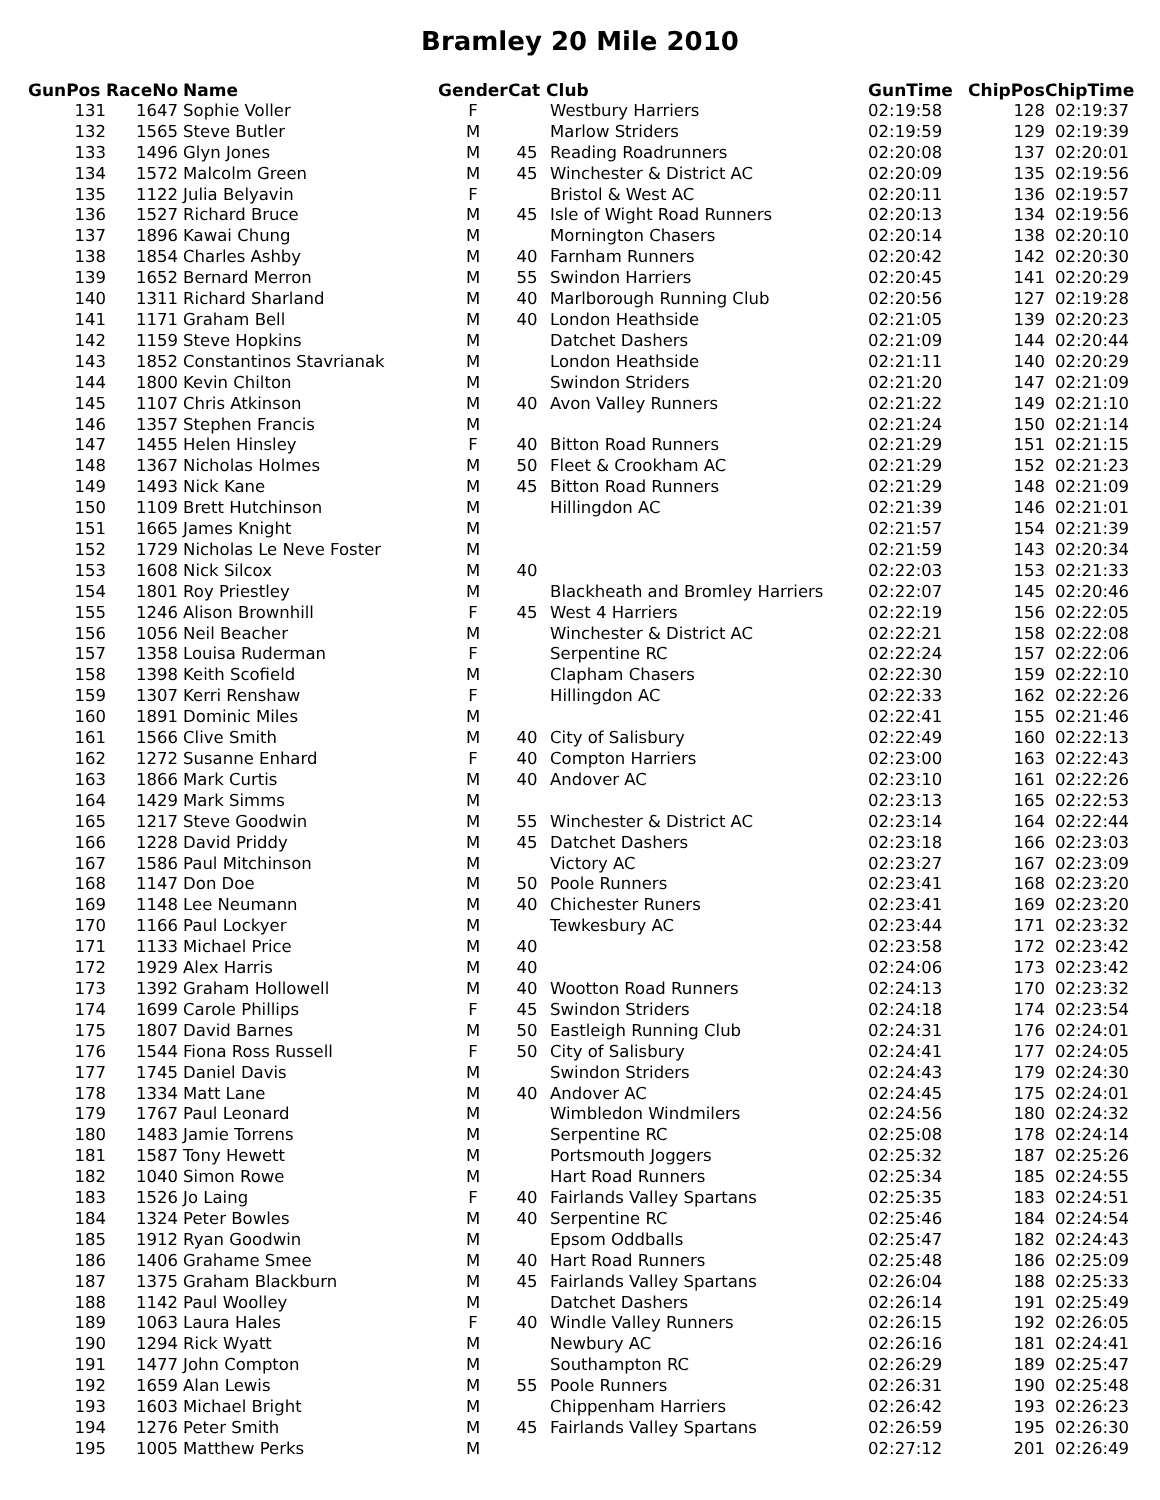Bramley 20 Mile 2010
| GunPos | RaceNo | Name | Gender | Cat | Club | GunTime | ChipPos | ChipTime |
| --- | --- | --- | --- | --- | --- | --- | --- | --- |
| 131 | 1647 | Sophie Voller | F | | Westbury Harriers | 02:19:58 | 128 | 02:19:37 |
| 132 | 1565 | Steve Butler | M | | Marlow Striders | 02:19:59 | 129 | 02:19:39 |
| 133 | 1496 | Glyn Jones | M | 45 | Reading Roadrunners | 02:20:08 | 137 | 02:20:01 |
| 134 | 1572 | Malcolm Green | M | 45 | Winchester & District AC | 02:20:09 | 135 | 02:19:56 |
| 135 | 1122 | Julia Belyavin | F | | Bristol & West AC | 02:20:11 | 136 | 02:19:57 |
| 136 | 1527 | Richard Bruce | M | 45 | Isle of Wight Road Runners | 02:20:13 | 134 | 02:19:56 |
| 137 | 1896 | Kawai Chung | M | | Mornington Chasers | 02:20:14 | 138 | 02:20:10 |
| 138 | 1854 | Charles Ashby | M | 40 | Farnham Runners | 02:20:42 | 142 | 02:20:30 |
| 139 | 1652 | Bernard Merron | M | 55 | Swindon Harriers | 02:20:45 | 141 | 02:20:29 |
| 140 | 1311 | Richard Sharland | M | 40 | Marlborough Running Club | 02:20:56 | 127 | 02:19:28 |
| 141 | 1171 | Graham Bell | M | 40 | London Heathside | 02:21:05 | 139 | 02:20:23 |
| 142 | 1159 | Steve Hopkins | M | | Datchet Dashers | 02:21:09 | 144 | 02:20:44 |
| 143 | 1852 | Constantinos Stavrianak | M | | London Heathside | 02:21:11 | 140 | 02:20:29 |
| 144 | 1800 | Kevin Chilton | M | | Swindon Striders | 02:21:20 | 147 | 02:21:09 |
| 145 | 1107 | Chris Atkinson | M | 40 | Avon Valley Runners | 02:21:22 | 149 | 02:21:10 |
| 146 | 1357 | Stephen Francis | M | | | 02:21:24 | 150 | 02:21:14 |
| 147 | 1455 | Helen Hinsley | F | 40 | Bitton Road Runners | 02:21:29 | 151 | 02:21:15 |
| 148 | 1367 | Nicholas Holmes | M | 50 | Fleet & Crookham AC | 02:21:29 | 152 | 02:21:23 |
| 149 | 1493 | Nick Kane | M | 45 | Bitton Road Runners | 02:21:29 | 148 | 02:21:09 |
| 150 | 1109 | Brett Hutchinson | M | | Hillingdon AC | 02:21:39 | 146 | 02:21:01 |
| 151 | 1665 | James Knight | M | | | 02:21:57 | 154 | 02:21:39 |
| 152 | 1729 | Nicholas Le Neve Foster | M | | | 02:21:59 | 143 | 02:20:34 |
| 153 | 1608 | Nick Silcox | M | 40 | | 02:22:03 | 153 | 02:21:33 |
| 154 | 1801 | Roy Priestley | M | | Blackheath and Bromley Harriers | 02:22:07 | 145 | 02:20:46 |
| 155 | 1246 | Alison Brownhill | F | 45 | West 4 Harriers | 02:22:19 | 156 | 02:22:05 |
| 156 | 1056 | Neil Beacher | M | | Winchester & District AC | 02:22:21 | 158 | 02:22:08 |
| 157 | 1358 | Louisa Ruderman | F | | Serpentine RC | 02:22:24 | 157 | 02:22:06 |
| 158 | 1398 | Keith Scofield | M | | Clapham Chasers | 02:22:30 | 159 | 02:22:10 |
| 159 | 1307 | Kerri Renshaw | F | | Hillingdon AC | 02:22:33 | 162 | 02:22:26 |
| 160 | 1891 | Dominic Miles | M | | | 02:22:41 | 155 | 02:21:46 |
| 161 | 1566 | Clive Smith | M | 40 | City of Salisbury | 02:22:49 | 160 | 02:22:13 |
| 162 | 1272 | Susanne Enhard | F | 40 | Compton Harriers | 02:23:00 | 163 | 02:22:43 |
| 163 | 1866 | Mark Curtis | M | 40 | Andover AC | 02:23:10 | 161 | 02:22:26 |
| 164 | 1429 | Mark Simms | M | | | 02:23:13 | 165 | 02:22:53 |
| 165 | 1217 | Steve Goodwin | M | 55 | Winchester & District AC | 02:23:14 | 164 | 02:22:44 |
| 166 | 1228 | David Priddy | M | 45 | Datchet Dashers | 02:23:18 | 166 | 02:23:03 |
| 167 | 1586 | Paul Mitchinson | M | | Victory AC | 02:23:27 | 167 | 02:23:09 |
| 168 | 1147 | Don Doe | M | 50 | Poole Runners | 02:23:41 | 168 | 02:23:20 |
| 169 | 1148 | Lee Neumann | M | 40 | Chichester Runers | 02:23:41 | 169 | 02:23:20 |
| 170 | 1166 | Paul Lockyer | M | | Tewkesbury AC | 02:23:44 | 171 | 02:23:32 |
| 171 | 1133 | Michael Price | M | 40 | | 02:23:58 | 172 | 02:23:42 |
| 172 | 1929 | Alex Harris | M | 40 | | 02:24:06 | 173 | 02:23:42 |
| 173 | 1392 | Graham Hollowell | M | 40 | Wootton Road Runners | 02:24:13 | 170 | 02:23:32 |
| 174 | 1699 | Carole Phillips | F | 45 | Swindon Striders | 02:24:18 | 174 | 02:23:54 |
| 175 | 1807 | David Barnes | M | 50 | Eastleigh Running Club | 02:24:31 | 176 | 02:24:01 |
| 176 | 1544 | Fiona Ross Russell | F | 50 | City of Salisbury | 02:24:41 | 177 | 02:24:05 |
| 177 | 1745 | Daniel Davis | M | | Swindon Striders | 02:24:43 | 179 | 02:24:30 |
| 178 | 1334 | Matt Lane | M | 40 | Andover AC | 02:24:45 | 175 | 02:24:01 |
| 179 | 1767 | Paul Leonard | M | | Wimbledon Windmilers | 02:24:56 | 180 | 02:24:32 |
| 180 | 1483 | Jamie Torrens | M | | Serpentine RC | 02:25:08 | 178 | 02:24:14 |
| 181 | 1587 | Tony Hewett | M | | Portsmouth Joggers | 02:25:32 | 187 | 02:25:26 |
| 182 | 1040 | Simon Rowe | M | | Hart Road Runners | 02:25:34 | 185 | 02:24:55 |
| 183 | 1526 | Jo Laing | F | 40 | Fairlands Valley Spartans | 02:25:35 | 183 | 02:24:51 |
| 184 | 1324 | Peter Bowles | M | 40 | Serpentine RC | 02:25:46 | 184 | 02:24:54 |
| 185 | 1912 | Ryan Goodwin | M | | Epsom Oddballs | 02:25:47 | 182 | 02:24:43 |
| 186 | 1406 | Grahame Smee | M | 40 | Hart Road Runners | 02:25:48 | 186 | 02:25:09 |
| 187 | 1375 | Graham Blackburn | M | 45 | Fairlands Valley Spartans | 02:26:04 | 188 | 02:25:33 |
| 188 | 1142 | Paul Woolley | M | | Datchet Dashers | 02:26:14 | 191 | 02:25:49 |
| 189 | 1063 | Laura Hales | F | 40 | Windle Valley Runners | 02:26:15 | 192 | 02:26:05 |
| 190 | 1294 | Rick Wyatt | M | | Newbury AC | 02:26:16 | 181 | 02:24:41 |
| 191 | 1477 | John Compton | M | | Southampton RC | 02:26:29 | 189 | 02:25:47 |
| 192 | 1659 | Alan Lewis | M | 55 | Poole Runners | 02:26:31 | 190 | 02:25:48 |
| 193 | 1603 | Michael Bright | M | | Chippenham Harriers | 02:26:42 | 193 | 02:26:23 |
| 194 | 1276 | Peter Smith | M | 45 | Fairlands Valley Spartans | 02:26:59 | 195 | 02:26:30 |
| 195 | 1005 | Matthew Perks | M | | | 02:27:12 | 201 | 02:26:49 |